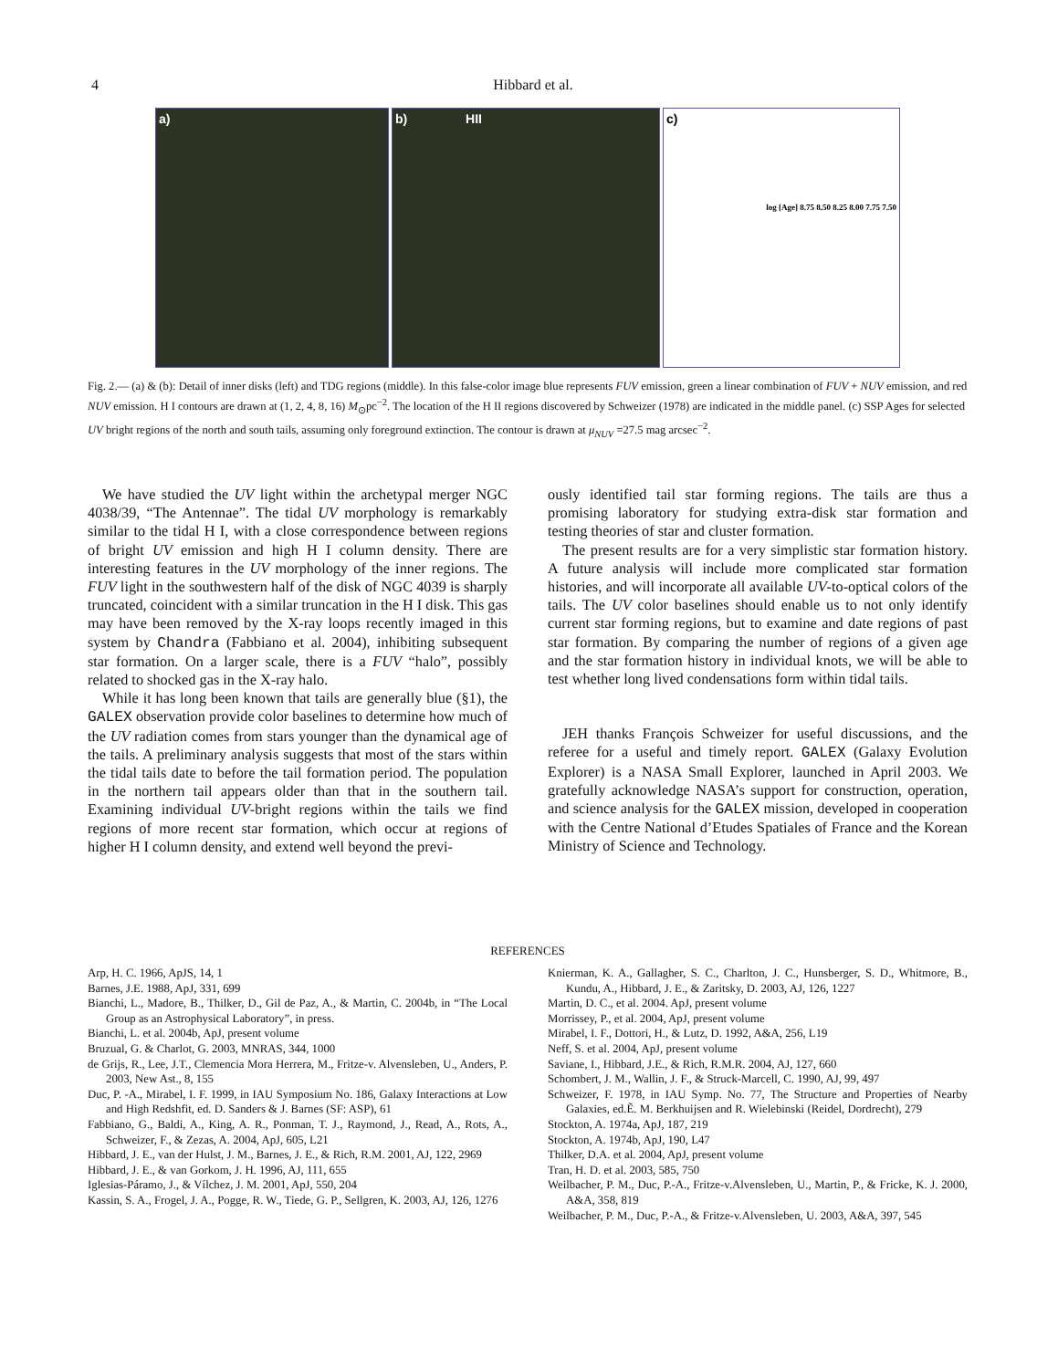4 Hibbard et al.
a) b) HII c) log [Age] 8.75 8.50 8.25 8.00 7.75 7.50
Fig. 2.— (a) & (b): Detail of inner disks (left) and TDG regions (middle). In this false-color image blue represents FUV emission, green a linear combination of FUV + NUV emission, and red NUV emission. H I contours are drawn at (1, 2, 4, 8, 16) M<sub>⊙</sub>pc<sup>−2</sup>. The location of the H II regions discovered by Schweizer (1978) are indicated in the middle panel. (c) SSP Ages for selected UV bright regions of the north and south tails, assuming only foreground extinction. The contour is drawn at μ<sub>NUV</sub> =27.5 mag arcsec<sup>−2</sup>.
We have studied the UV light within the archetypal merger NGC 4038/39, “The Antennae”. The tidal UV morphology is remarkably similar to the tidal H I, with a close correspondence between regions of bright UV emission and high H I column density. There are interesting features in the UV morphology of the inner regions. The FUV light in the southwestern half of the disk of NGC 4039 is sharply truncated, coincident with a similar truncation in the H I disk. This gas may have been removed by the X-ray loops recently imaged in this system by Chandra (Fabbiano et al. 2004), inhibiting subsequent star formation. On a larger scale, there is a FUV “halo”, possibly related to shocked gas in the X-ray halo.
While it has long been known that tails are generally blue (§1), the GALEX observation provide color baselines to determine how much of the UV radiation comes from stars younger than the dynamical age of the tails. A preliminary analysis suggests that most of the stars within the tidal tails date to before the tail formation period. The population in the northern tail appears older than that in the southern tail. Examining individual UV-bright regions within the tails we find regions of more recent star formation, which occur at regions of higher H I column density, and extend well beyond the previ-
ously identified tail star forming regions. The tails are thus a promising laboratory for studying extra-disk star formation and testing theories of star and cluster formation.
The present results are for a very simplistic star formation history. A future analysis will include more complicated star formation histories, and will incorporate all available UV-to-optical colors of the tails. The UV color baselines should enable us to not only identify current star forming regions, but to examine and date regions of past star formation. By comparing the number of regions of a given age and the star formation history in individual knots, we will be able to test whether long lived condensations form within tidal tails.
JEH thanks François Schweizer for useful discussions, and the referee for a useful and timely report. GALEX (Galaxy Evolution Explorer) is a NASA Small Explorer, launched in April 2003. We gratefully acknowledge NASA’s support for construction, operation, and science analysis for the GALEX mission, developed in cooperation with the Centre National d’Etudes Spatiales of France and the Korean Ministry of Science and Technology.
REFERENCES
Arp, H. C. 1966, ApJS, 14, 1
Barnes, J.E. 1988, ApJ, 331, 699
Bianchi, L., Madore, B., Thilker, D., Gil de Paz, A., & Martin, C. 2004b, in “The Local Group as an Astrophysical Laboratory”, in press.
Bianchi, L. et al. 2004b, ApJ, present volume
Bruzual, G. & Charlot, G. 2003, MNRAS, 344, 1000
de Grijs, R., Lee, J.T., Clemencia Mora Herrera, M., Fritze-v. Alvensleben, U., Anders, P. 2003, New Ast., 8, 155
Duc, P. -A., Mirabel, I. F. 1999, in IAU Symposium No. 186, Galaxy Interactions at Low and High Redshfit, ed. D. Sanders & J. Barnes (SF: ASP), 61
Fabbiano, G., Baldi, A., King, A. R., Ponman, T. J., Raymond, J., Read, A., Rots, A., Schweizer, F., & Zezas, A. 2004, ApJ, 605, L21
Hibbard, J. E., van der Hulst, J. M., Barnes, J. E., & Rich, R.M. 2001, AJ, 122, 2969
Hibbard, J. E., & van Gorkom, J. H. 1996, AJ, 111, 655
Iglesias-Páramo, J., & Vílchez, J. M. 2001, ApJ, 550, 204
Kassin, S. A., Frogel, J. A., Pogge, R. W., Tiede, G. P., Sellgren, K. 2003, AJ, 126, 1276
Knierman, K. A., Gallagher, S. C., Charlton, J. C., Hunsberger, S. D., Whitmore, B., Kundu, A., Hibbard, J. E., & Zaritsky, D. 2003, AJ, 126, 1227
Martin, D. C., et al. 2004. ApJ, present volume
Morrissey, P., et al. 2004, ApJ, present volume
Mirabel, I. F., Dottori, H., & Lutz, D. 1992, A&A, 256, L19
Neff, S. et al. 2004, ApJ, present volume
Saviane, I., Hibbard, J.E., & Rich, R.M.R. 2004, AJ, 127, 660
Schombert, J. M., Wallin, J. F., & Struck-Marcell, C. 1990, AJ, 99, 497
Schweizer, F. 1978, in IAU Symp. No. 77, The Structure and Properties of Nearby Galaxies, ed.Ẽ. M. Berkhuijsen and R. Wielebinski (Reidel, Dordrecht), 279
Stockton, A. 1974a, ApJ, 187, 219
Stockton, A. 1974b, ApJ, 190, L47
Thilker, D.A. et al. 2004, ApJ, present volume
Tran, H. D. et al. 2003, 585, 750
Weilbacher, P. M., Duc, P.-A., Fritze-v.Alvensleben, U., Martin, P., & Fricke, K. J. 2000, A&A, 358, 819
Weilbacher, P. M., Duc, P.-A., & Fritze-v.Alvensleben, U. 2003, A&A, 397, 545